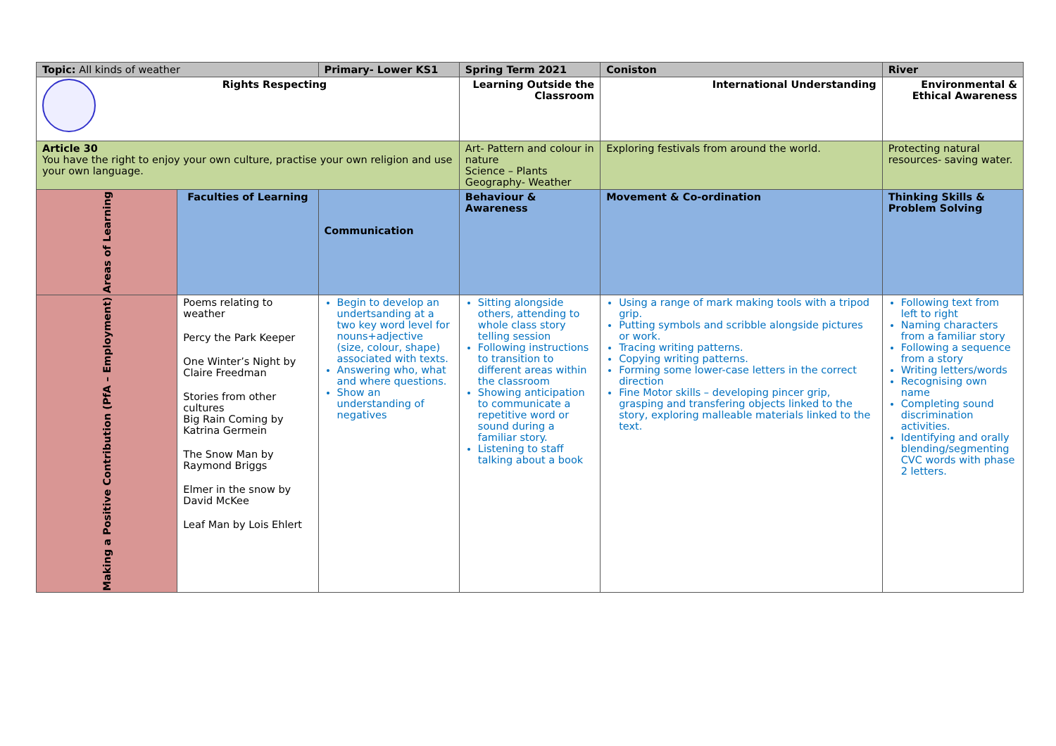| Topic: All kinds of weather | | Primary- Lower KS1 | Spring Term 2021 | Coniston | River |
| Rights Respecting | | | Learning Outside the Classroom | International Understanding | Environmental & Ethical Awareness |
| Article 30 You have the right to enjoy your own culture, practise your own religion and use your own language. | | | Art- Pattern and colour in nature Science – Plants Geography- Weather | Exploring festivals from around the world. | Protecting natural resources- saving water. |
| Areas of Learning | Faculties of Learning | Communication | Behaviour & Awareness | Movement & Co-ordination | Thinking Skills & Problem Solving |
| Making a Positive Contribution (PfA – Employment) | Poems relating to weather Percy the Park Keeper One Winter’s Night by Claire Freedman Stories from other cultures Big Rain Coming by Katrina Germein The Snow Man by Raymond Briggs Elmer in the snow by David McKee Leaf Man by Lois Ehlert | Begin to develop an undertsanding at a two key word level for nouns+adjective (size, colour, shape) associated with texts. Answering who, what and where questions. Show an understanding of negatives | Sitting alongside others, attending to whole class story telling session Following instructions to transition to different areas within the classroom Showing anticipation to communicate a repetitive word or sound during a familiar story. Listening to staff talking about a book | Using a range of mark making tools with a tripod grip. Putting symbols and scribble alongside pictures or work. Tracing writing patterns. Copying writing patterns. Forming some lower-case letters in the correct direction Fine Motor skills – developing pincer grip, grasping and transfering objects linked to the story, exploring malleable materials linked to the text. | Following text from left to right Naming characters from a familiar story Following a sequence from a story Writing letters/words Recognising own name Completing sound discrimination activities. Identifying and orally blending/segmenting CVC words with phase 2 letters. |